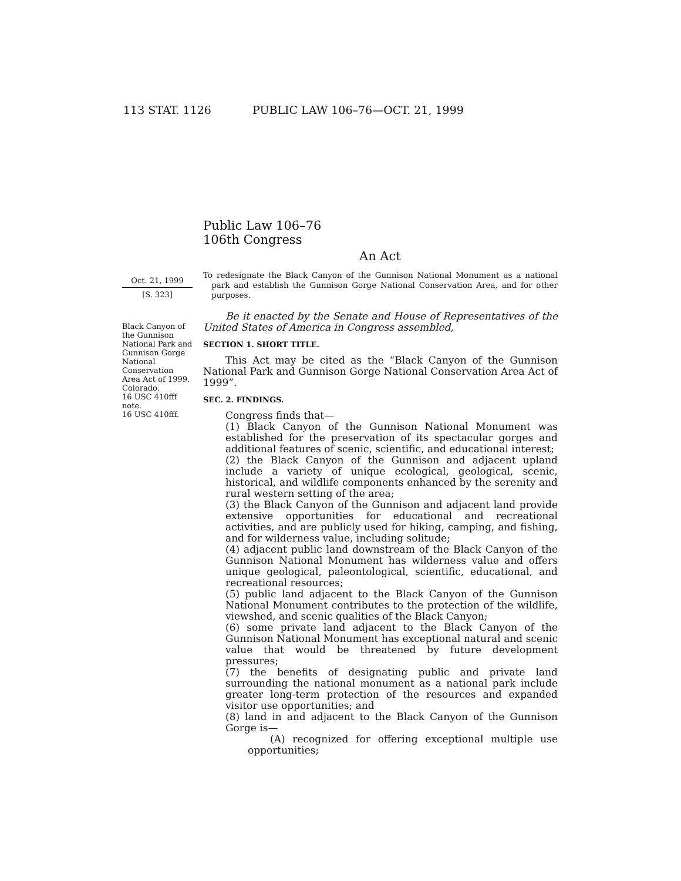113 STAT. 1126 PUBLIC LAW 106–76—OCT. 21, 1999
Public Law 106–76
106th Congress
An Act
Oct. 21, 1999
[S. 323]
Black Canyon of the Gunnison National Park and Gunnison Gorge National Conservation Area Act of 1999.
Colorado.
16 USC 410fff note.
16 USC 410fff.
To redesignate the Black Canyon of the Gunnison National Monument as a national park and establish the Gunnison Gorge National Conservation Area, and for other purposes.
Be it enacted by the Senate and House of Representatives of the United States of America in Congress assembled,
SECTION 1. SHORT TITLE.
This Act may be cited as the “Black Canyon of the Gunnison National Park and Gunnison Gorge National Conservation Area Act of 1999”.
SEC. 2. FINDINGS.
Congress finds that—
(1) Black Canyon of the Gunnison National Monument was established for the preservation of its spectacular gorges and additional features of scenic, scientific, and educational interest;
(2) the Black Canyon of the Gunnison and adjacent upland include a variety of unique ecological, geological, scenic, historical, and wildlife components enhanced by the serenity and rural western setting of the area;
(3) the Black Canyon of the Gunnison and adjacent land provide extensive opportunities for educational and recreational activities, and are publicly used for hiking, camping, and fishing, and for wilderness value, including solitude;
(4) adjacent public land downstream of the Black Canyon of the Gunnison National Monument has wilderness value and offers unique geological, paleontological, scientific, educational, and recreational resources;
(5) public land adjacent to the Black Canyon of the Gunnison National Monument contributes to the protection of the wildlife, viewshed, and scenic qualities of the Black Canyon;
(6) some private land adjacent to the Black Canyon of the Gunnison National Monument has exceptional natural and scenic value that would be threatened by future development pressures;
(7) the benefits of designating public and private land surrounding the national monument as a national park include greater long-term protection of the resources and expanded visitor use opportunities; and
(8) land in and adjacent to the Black Canyon of the Gunnison Gorge is—
(A) recognized for offering exceptional multiple use opportunities;